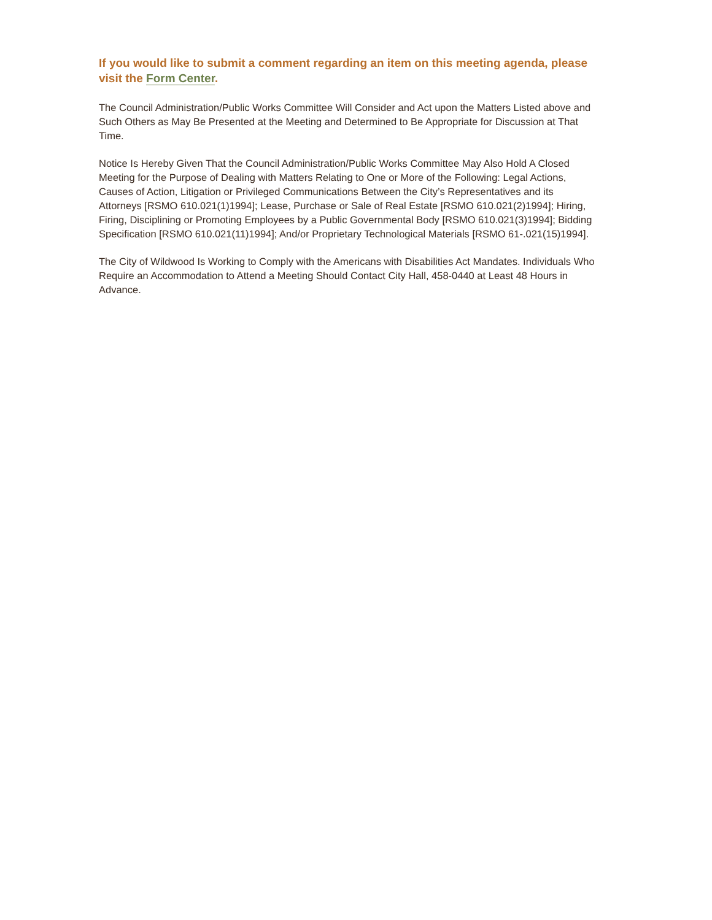If you would like to submit a comment regarding an item on this meeting agenda, please visit the Form Center.
The Council Administration/Public Works Committee Will Consider and Act upon the Matters Listed above and Such Others as May Be Presented at the Meeting and Determined to Be Appropriate for Discussion at That Time.
Notice Is Hereby Given That the Council Administration/Public Works Committee May Also Hold A Closed Meeting for the Purpose of Dealing with Matters Relating to One or More of the Following: Legal Actions, Causes of Action, Litigation or Privileged Communications Between the City’s Representatives and its Attorneys [RSMO 610.021(1)1994]; Lease, Purchase or Sale of Real Estate [RSMO 610.021(2)1994]; Hiring, Firing, Disciplining or Promoting Employees by a Public Governmental Body [RSMO 610.021(3)1994]; Bidding Specification [RSMO 610.021(11)1994]; And/or Proprietary Technological Materials [RSMO 61-.021(15)1994].
The City of Wildwood Is Working to Comply with the Americans with Disabilities Act Mandates. Individuals Who Require an Accommodation to Attend a Meeting Should Contact City Hall, 458-0440 at Least 48 Hours in Advance.